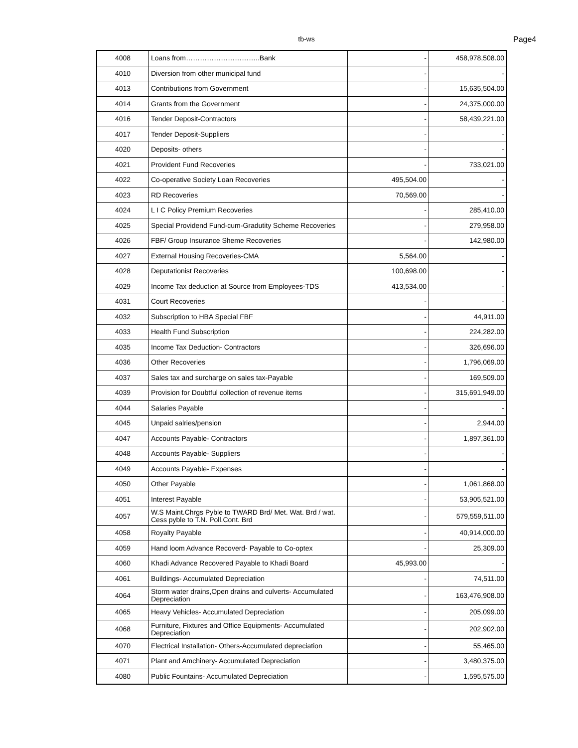tb-ws Page4
| 4008 | Loans from…………………………..Bank | - | 458,978,508.00 |
| 4010 | Diversion from other municipal fund | - | - |
| 4013 | Contributions from Government | - | 15,635,504.00 |
| 4014 | Grants from the Government | - | 24,375,000.00 |
| 4016 | Tender Deposit-Contractors | - | 58,439,221.00 |
| 4017 | Tender Deposit-Suppliers | - | - |
| 4020 | Deposits- others | - | - |
| 4021 | Provident Fund Recoveries | - | 733,021.00 |
| 4022 | Co-operative Society Loan Recoveries | 495,504.00 | - |
| 4023 | RD Recoveries | 70,569.00 | - |
| 4024 | L I C Policy Premium Recoveries | - | 285,410.00 |
| 4025 | Special Providend Fund-cum-Gradutity Scheme Recoveries | - | 279,958.00 |
| 4026 | FBF/ Group Insurance Sheme Recoveries | - | 142,980.00 |
| 4027 | External Housing Recoveries-CMA | 5,564.00 | - |
| 4028 | Deputationist Recoveries | 100,698.00 | - |
| 4029 | Income Tax deduction at Source from Employees-TDS | 413,534.00 | - |
| 4031 | Court Recoveries | - | - |
| 4032 | Subscription to HBA Special FBF | - | 44,911.00 |
| 4033 | Health Fund Subscription | - | 224,282.00 |
| 4035 | Income Tax Deduction- Contractors | - | 326,696.00 |
| 4036 | Other Recoveries | - | 1,796,069.00 |
| 4037 | Sales tax and surcharge on sales tax-Payable | - | 169,509.00 |
| 4039 | Provision for Doubtful collection of revenue items | - | 315,691,949.00 |
| 4044 | Salaries Payable | - | - |
| 4045 | Unpaid salries/pension | - | 2,944.00 |
| 4047 | Accounts Payable- Contractors | - | 1,897,361.00 |
| 4048 | Accounts Payable- Suppliers | - | - |
| 4049 | Accounts Payable- Expenses | - | - |
| 4050 | Other Payable | - | 1,061,868.00 |
| 4051 | Interest Payable | - | 53,905,521.00 |
| 4057 | W.S Maint.Chrgs Pyble to TWARD Brd/ Met. Wat. Brd / wat. Cess pyble to T.N. Poll.Cont. Brd | - | 579,559,511.00 |
| 4058 | Royalty Payable | - | 40,914,000.00 |
| 4059 | Hand loom Advance Recoverd- Payable to Co-optex | - | 25,309.00 |
| 4060 | Khadi Advance Recovered Payable to Khadi Board | 45,993.00 | - |
| 4061 | Buildings- Accumulated Depreciation | - | 74,511.00 |
| 4064 | Storm water drains,Open drains and culverts- Accumulated Depreciation | - | 163,476,908.00 |
| 4065 | Heavy Vehicles- Accumulated Depreciation | - | 205,099.00 |
| 4068 | Furniture, Fixtures and Office Equipments- Accumulated Depreciation | - | 202,902.00 |
| 4070 | Electrical Installation- Others-Accumulated depreciation | - | 55,465.00 |
| 4071 | Plant and Amchinery- Accumulated Depreciation | - | 3,480,375.00 |
| 4080 | Public Fountains- Accumulated Depreciation | - | 1,595,575.00 |